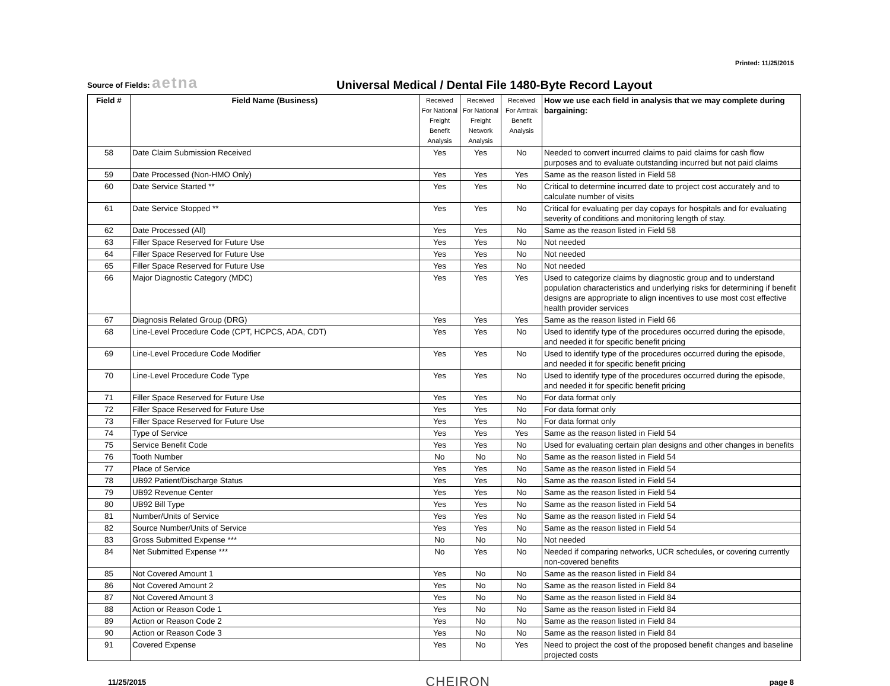Printed: 11/25/2015
Source of Fields: aetna
Universal Medical / Dental File 1480-Byte Record Layout
| Field # | Field Name (Business) | Received For National Freight Benefit Analysis | Received For National Freight Network Analysis | Received For Amtrak Benefit Analysis | How we use each field in analysis that we may complete during bargaining: |
| --- | --- | --- | --- | --- | --- |
| 58 | Date Claim Submission Received | Yes | Yes | No | Needed to convert incurred claims to paid claims for cash flow purposes and to evaluate outstanding incurred but not paid claims |
| 59 | Date Processed (Non-HMO Only) | Yes | Yes | Yes | Same as the reason listed in Field 58 |
| 60 | Date Service Started ** | Yes | Yes | No | Critical to determine incurred date to project cost accurately and to calculate number of visits |
| 61 | Date Service Stopped ** | Yes | Yes | No | Critical for evaluating per day copays for hospitals and for evaluating severity of conditions and monitoring length of stay. |
| 62 | Date Processed (All) | Yes | Yes | No | Same as the reason listed in Field 58 |
| 63 | Filler Space Reserved for Future Use | Yes | Yes | No | Not needed |
| 64 | Filler Space Reserved for Future Use | Yes | Yes | No | Not needed |
| 65 | Filler Space Reserved for Future Use | Yes | Yes | No | Not needed |
| 66 | Major Diagnostic Category (MDC) | Yes | Yes | Yes | Used to categorize claims by diagnostic group and to understand population characteristics and underlying risks for determining if benefit designs are appropriate to align incentives to use most cost effective health provider services |
| 67 | Diagnosis Related Group (DRG) | Yes | Yes | Yes | Same as the reason listed in Field 66 |
| 68 | Line-Level Procedure Code (CPT, HCPCS, ADA, CDT) | Yes | Yes | No | Used to identify type of the procedures occurred during the episode, and needed it for specific benefit pricing |
| 69 | Line-Level Procedure Code Modifier | Yes | Yes | No | Used to identify type of the procedures occurred during the episode, and needed it for specific benefit pricing |
| 70 | Line-Level Procedure Code Type | Yes | Yes | No | Used to identify type of the procedures occurred during the episode, and needed it for specific benefit pricing |
| 71 | Filler Space Reserved for Future Use | Yes | Yes | No | For data format only |
| 72 | Filler Space Reserved for Future Use | Yes | Yes | No | For data format only |
| 73 | Filler Space Reserved for Future Use | Yes | Yes | No | For data format only |
| 74 | Type of Service | Yes | Yes | Yes | Same as the reason listed in Field 54 |
| 75 | Service Benefit Code | Yes | Yes | No | Used for evaluating certain plan designs and other changes in benefits |
| 76 | Tooth Number | No | No | No | Same as the reason listed in Field 54 |
| 77 | Place of Service | Yes | Yes | No | Same as the reason listed in Field 54 |
| 78 | UB92 Patient/Discharge Status | Yes | Yes | No | Same as the reason listed in Field 54 |
| 79 | UB92 Revenue Center | Yes | Yes | No | Same as the reason listed in Field 54 |
| 80 | UB92 Bill Type | Yes | Yes | No | Same as the reason listed in Field 54 |
| 81 | Number/Units of Service | Yes | Yes | No | Same as the reason listed in Field 54 |
| 82 | Source Number/Units of Service | Yes | Yes | No | Same as the reason listed in Field 54 |
| 83 | Gross Submitted Expense *** | No | No | No | Not needed |
| 84 | Net Submitted Expense *** | No | Yes | No | Needed if comparing networks, UCR schedules, or covering currently non-covered benefits |
| 85 | Not Covered Amount 1 | Yes | No | No | Same as the reason listed in Field 84 |
| 86 | Not Covered Amount 2 | Yes | No | No | Same as the reason listed in Field 84 |
| 87 | Not Covered Amount 3 | Yes | No | No | Same as the reason listed in Field 84 |
| 88 | Action or Reason Code 1 | Yes | No | No | Same as the reason listed in Field 84 |
| 89 | Action or Reason Code 2 | Yes | No | No | Same as the reason listed in Field 84 |
| 90 | Action or Reason Code 3 | Yes | No | No | Same as the reason listed in Field 84 |
| 91 | Covered Expense | Yes | No | Yes | Need to project the cost of the proposed benefit changes and baseline projected costs |
11/25/2015 CHEIRON page 8